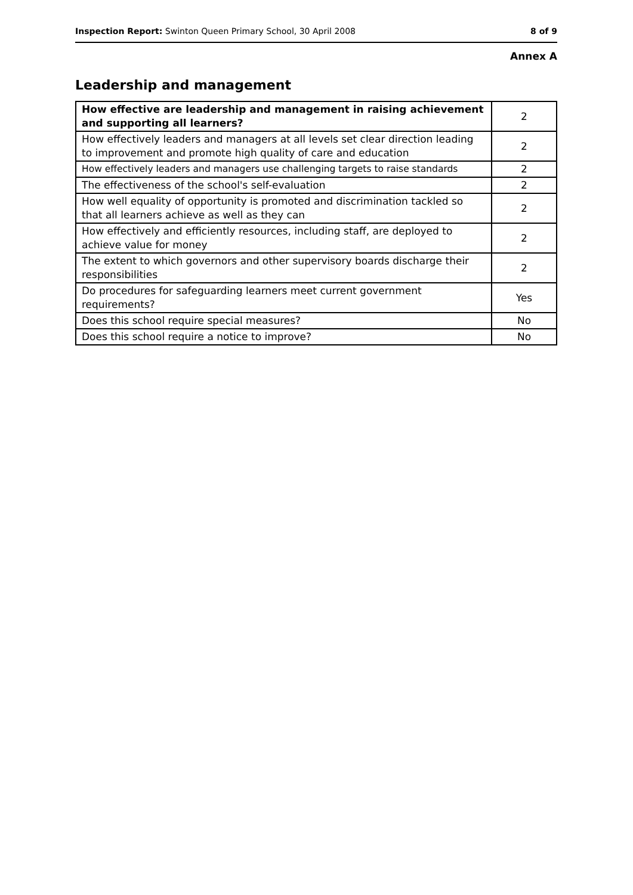Inspection Report: Swinton Queen Primary School, 30 April 2008 8 of 9
Annex A
Leadership and management
| How effective are leadership and management in raising achievement and supporting all learners? | 2 |
| How effectively leaders and managers at all levels set clear direction leading to improvement and promote high quality of care and education | 2 |
| How effectively leaders and managers use challenging targets to raise standards | 2 |
| The effectiveness of the school's self-evaluation | 2 |
| How well equality of opportunity is promoted and discrimination tackled so that all learners achieve as well as they can | 2 |
| How effectively and efficiently resources, including staff, are deployed to achieve value for money | 2 |
| The extent to which governors and other supervisory boards discharge their responsibilities | 2 |
| Do procedures for safeguarding learners meet current government requirements? | Yes |
| Does this school require special measures? | No |
| Does this school require a notice to improve? | No |